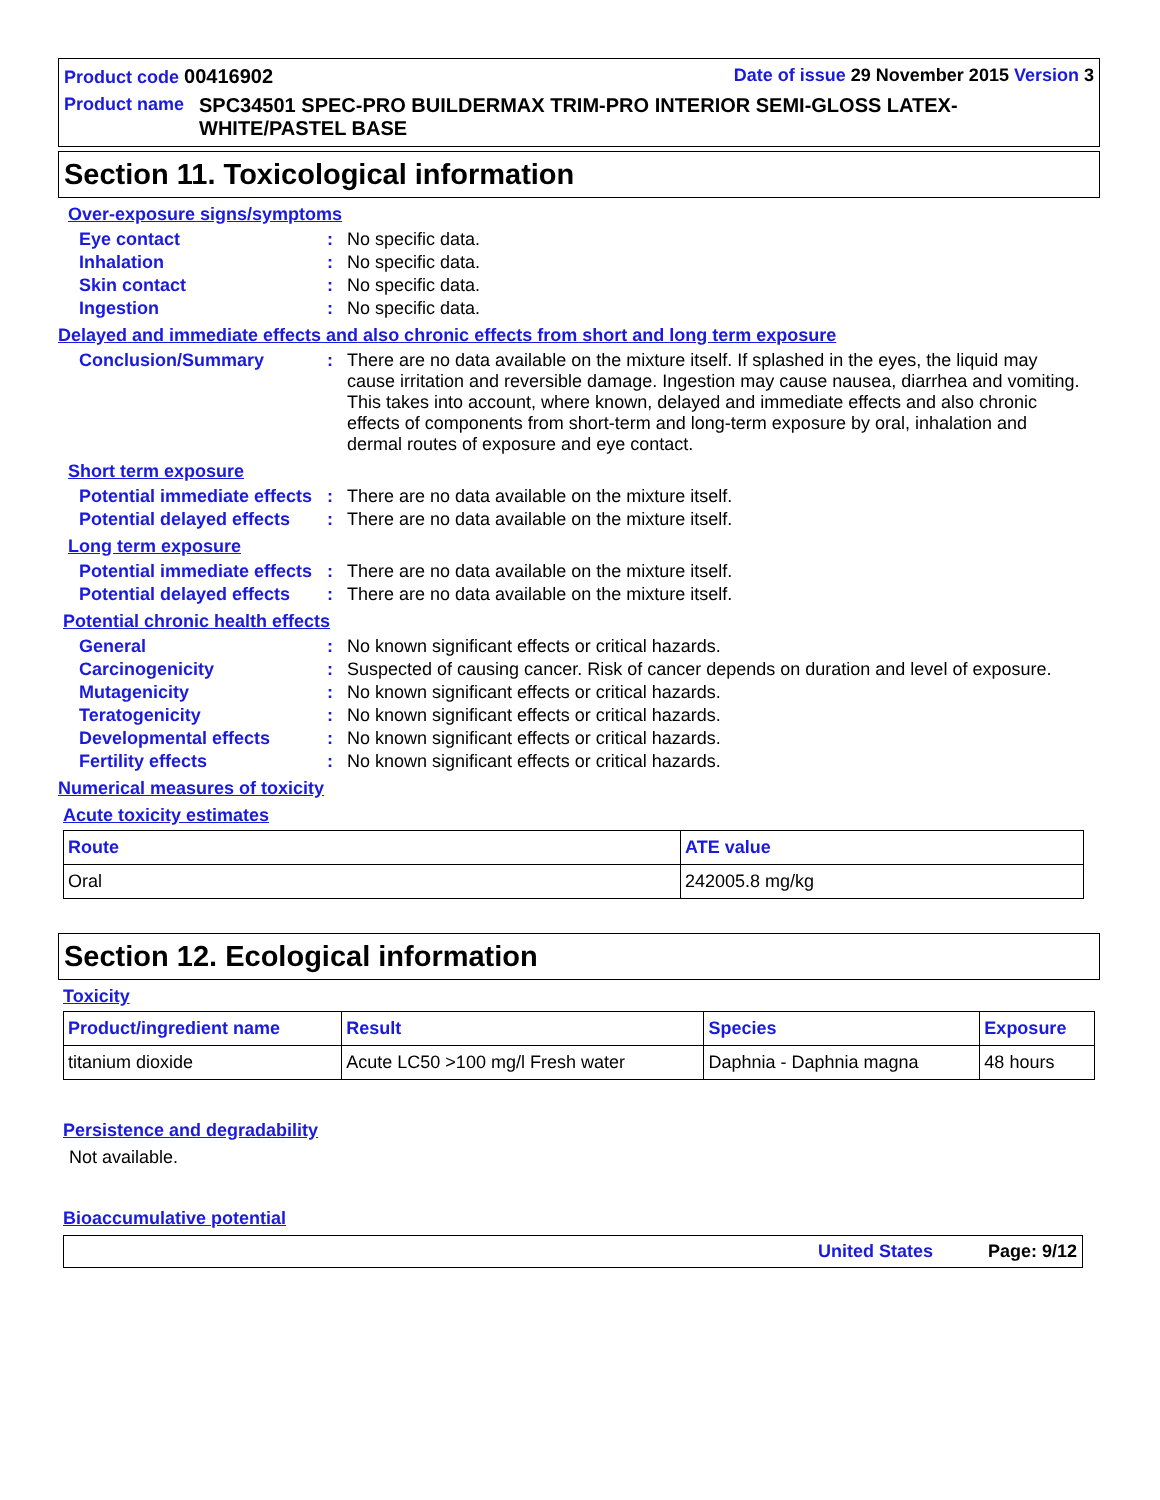Product code 00416902 Date of issue 29 November 2015 Version 3
Product name SPC34501 SPEC-PRO BUILDERMAX TRIM-PRO INTERIOR SEMI-GLOSS LATEX-WHITE/PASTEL BASE
Section 11. Toxicological information
Over-exposure signs/symptoms
Eye contact: No specific data.
Inhalation: No specific data.
Skin contact: No specific data.
Ingestion: No specific data.
Delayed and immediate effects and also chronic effects from short and long term exposure
Conclusion/Summary: There are no data available on the mixture itself. If splashed in the eyes, the liquid may cause irritation and reversible damage. Ingestion may cause nausea, diarrhea and vomiting. This takes into account, where known, delayed and immediate effects and also chronic effects of components from short-term and long-term exposure by oral, inhalation and dermal routes of exposure and eye contact.
Short term exposure
Potential immediate effects: There are no data available on the mixture itself.
Potential delayed effects: There are no data available on the mixture itself.
Long term exposure
Potential immediate effects: There are no data available on the mixture itself.
Potential delayed effects: There are no data available on the mixture itself.
Potential chronic health effects
General: No known significant effects or critical hazards.
Carcinogenicity: Suspected of causing cancer. Risk of cancer depends on duration and level of exposure.
Mutagenicity: No known significant effects or critical hazards.
Teratogenicity: No known significant effects or critical hazards.
Developmental effects: No known significant effects or critical hazards.
Fertility effects: No known significant effects or critical hazards.
Numerical measures of toxicity
Acute toxicity estimates
| Route | ATE value |
| --- | --- |
| Oral | 242005.8 mg/kg |
Section 12. Ecological information
Toxicity
| Product/ingredient name | Result | Species | Exposure |
| --- | --- | --- | --- |
| titanium dioxide | Acute LC50 >100 mg/l Fresh water | Daphnia - Daphnia magna | 48 hours |
Persistence and degradability
Not available.
Bioaccumulative potential
United States Page: 9/12